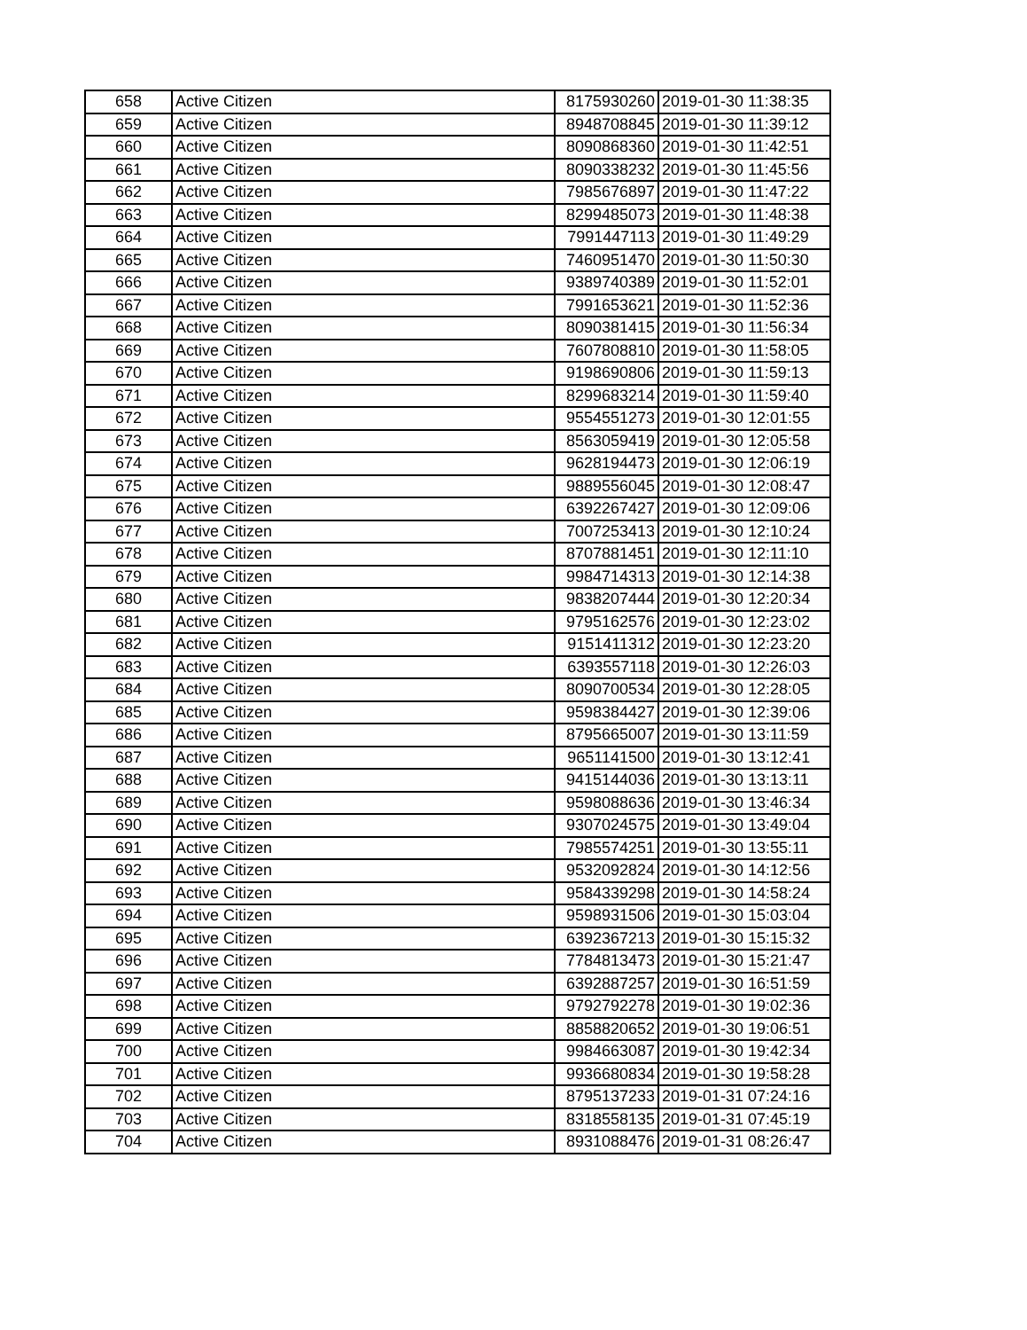| 658 | Active Citizen | 8175930260 | 2019-01-30 11:38:35 |
| 659 | Active Citizen | 8948708845 | 2019-01-30 11:39:12 |
| 660 | Active Citizen | 8090868360 | 2019-01-30 11:42:51 |
| 661 | Active Citizen | 8090338232 | 2019-01-30 11:45:56 |
| 662 | Active Citizen | 7985676897 | 2019-01-30 11:47:22 |
| 663 | Active Citizen | 8299485073 | 2019-01-30 11:48:38 |
| 664 | Active Citizen | 7991447113 | 2019-01-30 11:49:29 |
| 665 | Active Citizen | 7460951470 | 2019-01-30 11:50:30 |
| 666 | Active Citizen | 9389740389 | 2019-01-30 11:52:01 |
| 667 | Active Citizen | 7991653621 | 2019-01-30 11:52:36 |
| 668 | Active Citizen | 8090381415 | 2019-01-30 11:56:34 |
| 669 | Active Citizen | 7607808810 | 2019-01-30 11:58:05 |
| 670 | Active Citizen | 9198690806 | 2019-01-30 11:59:13 |
| 671 | Active Citizen | 8299683214 | 2019-01-30 11:59:40 |
| 672 | Active Citizen | 9554551273 | 2019-01-30 12:01:55 |
| 673 | Active Citizen | 8563059419 | 2019-01-30 12:05:58 |
| 674 | Active Citizen | 9628194473 | 2019-01-30 12:06:19 |
| 675 | Active Citizen | 9889556045 | 2019-01-30 12:08:47 |
| 676 | Active Citizen | 6392267427 | 2019-01-30 12:09:06 |
| 677 | Active Citizen | 7007253413 | 2019-01-30 12:10:24 |
| 678 | Active Citizen | 8707881451 | 2019-01-30 12:11:10 |
| 679 | Active Citizen | 9984714313 | 2019-01-30 12:14:38 |
| 680 | Active Citizen | 9838207444 | 2019-01-30 12:20:34 |
| 681 | Active Citizen | 9795162576 | 2019-01-30 12:23:02 |
| 682 | Active Citizen | 9151411312 | 2019-01-30 12:23:20 |
| 683 | Active Citizen | 6393557118 | 2019-01-30 12:26:03 |
| 684 | Active Citizen | 8090700534 | 2019-01-30 12:28:05 |
| 685 | Active Citizen | 9598384427 | 2019-01-30 12:39:06 |
| 686 | Active Citizen | 8795665007 | 2019-01-30 13:11:59 |
| 687 | Active Citizen | 9651141500 | 2019-01-30 13:12:41 |
| 688 | Active Citizen | 9415144036 | 2019-01-30 13:13:11 |
| 689 | Active Citizen | 9598088636 | 2019-01-30 13:46:34 |
| 690 | Active Citizen | 9307024575 | 2019-01-30 13:49:04 |
| 691 | Active Citizen | 7985574251 | 2019-01-30 13:55:11 |
| 692 | Active Citizen | 9532092824 | 2019-01-30 14:12:56 |
| 693 | Active Citizen | 9584339298 | 2019-01-30 14:58:24 |
| 694 | Active Citizen | 9598931506 | 2019-01-30 15:03:04 |
| 695 | Active Citizen | 6392367213 | 2019-01-30 15:15:32 |
| 696 | Active Citizen | 7784813473 | 2019-01-30 15:21:47 |
| 697 | Active Citizen | 6392887257 | 2019-01-30 16:51:59 |
| 698 | Active Citizen | 9792792278 | 2019-01-30 19:02:36 |
| 699 | Active Citizen | 8858820652 | 2019-01-30 19:06:51 |
| 700 | Active Citizen | 9984663087 | 2019-01-30 19:42:34 |
| 701 | Active Citizen | 9936680834 | 2019-01-30 19:58:28 |
| 702 | Active Citizen | 8795137233 | 2019-01-31 07:24:16 |
| 703 | Active Citizen | 8318558135 | 2019-01-31 07:45:19 |
| 704 | Active Citizen | 8931088476 | 2019-01-31 08:26:47 |